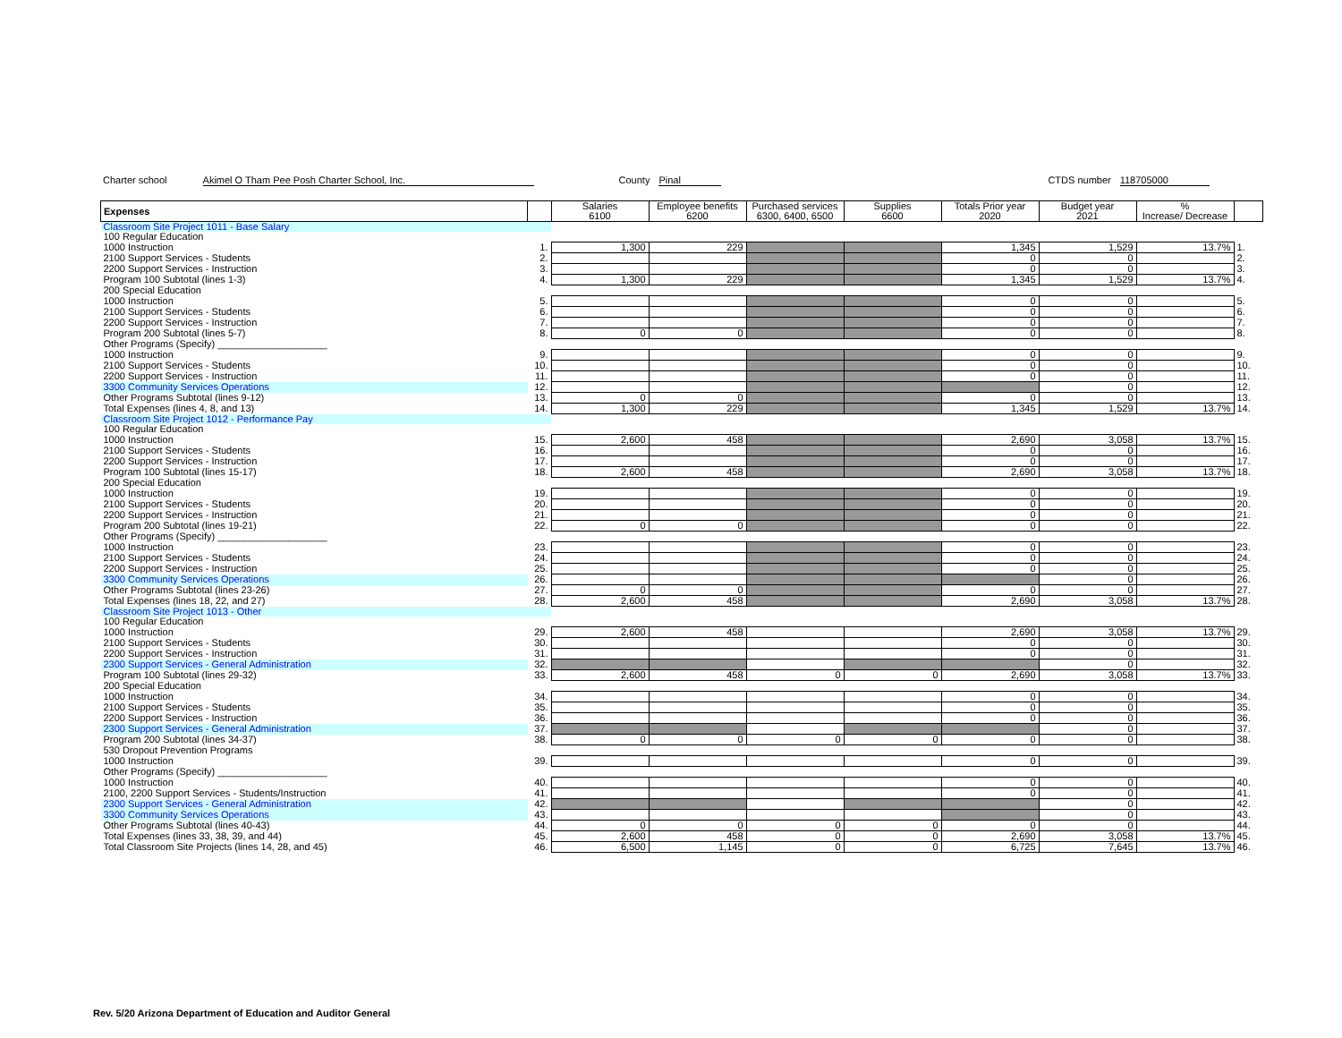Charter school Akimel O Tham Pee Posh Charter School, Inc. County Pinal CTDS number 118705000
| Expenses | | Salaries 6100 | Employee benefits 6200 | Purchased services 6300, 6400, 6500 | Supplies 6600 | Totals Prior year 2020 | Budget year 2021 | % Increase/ Decrease | |
| --- | --- | --- | --- | --- | --- | --- | --- | --- | --- |
| Classroom Site Project 1011 - Base Salary | | | | | | | | | |
| 100 Regular Education | | | | | | | | | |
| 1000 Instruction | 1. | 1,300 | 229 | | | 1,345 | 1,529 | 13.7% | 1. |
| 2100 Support Services - Students | 2. | | | | | 0 | 0 | | 2. |
| 2200 Support Services - Instruction | 3. | | | | | 0 | 0 | | 3. |
| Program 100 Subtotal (lines 1-3) | 4. | 1,300 | 229 | | | 1,345 | 1,529 | 13.7% | 4. |
| 200 Special Education | | | | | | | | | |
| 1000 Instruction | 5. | | | | | 0 | 0 | | 5. |
| 2100 Support Services - Students | 6. | | | | | 0 | 0 | | 6. |
| 2200 Support Services - Instruction | 7. | | | | | 0 | 0 | | 7. |
| Program 200 Subtotal (lines 5-7) | 8. | 0 | 0 | | | 0 | 0 | | 8. |
| Other Programs (Specify) ____________________ | | | | | | | | | |
| 1000 Instruction | 9. | | | | | 0 | 0 | | 9. |
| 2100 Support Services - Students | 10. | | | | | 0 | 0 | | 10. |
| 2200 Support Services - Instruction | 11. | | | | | 0 | 0 | | 11. |
| 3300 Community Services Operations | 12. | | | | | | 0 | | 12. |
| Other Programs Subtotal (lines 9-12) | 13. | 0 | 0 | | | 0 | 0 | | 13. |
| Total Expenses (lines 4, 8, and 13) | 14. | 1,300 | 229 | | | 1,345 | 1,529 | 13.7% | 14. |
| Classroom Site Project 1012 - Performance Pay | | | | | | | | | |
| 100 Regular Education | | | | | | | | | |
| 1000 Instruction | 15. | 2,600 | 458 | | | 2,690 | 3,058 | 13.7% | 15. |
| 2100 Support Services - Students | 16. | | | | | 0 | 0 | | 16. |
| 2200 Support Services - Instruction | 17. | | | | | 0 | 0 | | 17. |
| Program 100 Subtotal (lines 15-17) | 18. | 2,600 | 458 | | | 2,690 | 3,058 | 13.7% | 18. |
| 200 Special Education | | | | | | | | | |
| 1000 Instruction | 19. | | | | | 0 | 0 | | 19. |
| 2100 Support Services - Students | 20. | | | | | 0 | 0 | | 20. |
| 2200 Support Services - Instruction | 21. | | | | | 0 | 0 | | 21. |
| Program 200 Subtotal (lines 19-21) | 22. | 0 | 0 | | | 0 | 0 | | 22. |
| Other Programs (Specify) ____________________ | | | | | | | | | |
| 1000 Instruction | 23. | | | | | 0 | 0 | | 23. |
| 2100 Support Services - Students | 24. | | | | | 0 | 0 | | 24. |
| 2200 Support Services - Instruction | 25. | | | | | 0 | 0 | | 25. |
| 3300 Community Services Operations | 26. | | | | | | 0 | | 26. |
| Other Programs Subtotal (lines 23-26) | 27. | 0 | 0 | | | 0 | 0 | | 27. |
| Total Expenses (lines 18, 22, and 27) | 28. | 2,600 | 458 | | | 2,690 | 3,058 | 13.7% | 28. |
| Classroom Site Project 1013 - Other | | | | | | | | | |
| 100 Regular Education | | | | | | | | | |
| 1000 Instruction | 29. | 2,600 | 458 | | | 2,690 | 3,058 | 13.7% | 29. |
| 2100 Support Services - Students | 30. | | | | | 0 | 0 | | 30. |
| 2200 Support Services - Instruction | 31. | | | | | 0 | 0 | | 31. |
| 2300 Support Services - General Administration | 32. | | | | | | 0 | | 32. |
| Program 100 Subtotal (lines 29-32) | 33. | 2,600 | 458 | 0 | 0 | 2,690 | 3,058 | 13.7% | 33. |
| 200 Special Education | | | | | | | | | |
| 1000 Instruction | 34. | | | | | 0 | 0 | | 34. |
| 2100 Support Services - Students | 35. | | | | | 0 | 0 | | 35. |
| 2200 Support Services - Instruction | 36. | | | | | 0 | 0 | | 36. |
| 2300 Support Services - General Administration | 37. | | | | | | 0 | | 37. |
| Program 200 Subtotal (lines 34-37) | 38. | 0 | 0 | 0 | 0 | 0 | 0 | | 38. |
| 530 Dropout Prevention Programs | | | | | | | | | |
| 1000 Instruction | 39. | | | | | 0 | 0 | | 39. |
| Other Programs (Specify) ____________________ | | | | | | | | | |
| 1000 Instruction | 40. | | | | | 0 | 0 | | 40. |
| 2100, 2200 Support Services - Students/Instruction | 41. | | | | | 0 | 0 | | 41. |
| 2300 Support Services - General Administration | 42. | | | | | | 0 | | 42. |
| 3300 Community Services Operations | 43. | | | | | | 0 | | 43. |
| Other Programs Subtotal (lines 40-43) | 44. | 0 | 0 | 0 | 0 | 0 | 0 | | 44. |
| Total Expenses (lines 33, 38, 39, and 44) | 45. | 2,600 | 458 | 0 | 0 | 2,690 | 3,058 | 13.7% | 45. |
| Total Classroom Site Projects (lines 14, 28, and 45) | 46. | 6,500 | 1,145 | 0 | 0 | 6,725 | 7,645 | 13.7% | 46. |
Rev. 5/20 Arizona Department of Education and Auditor General